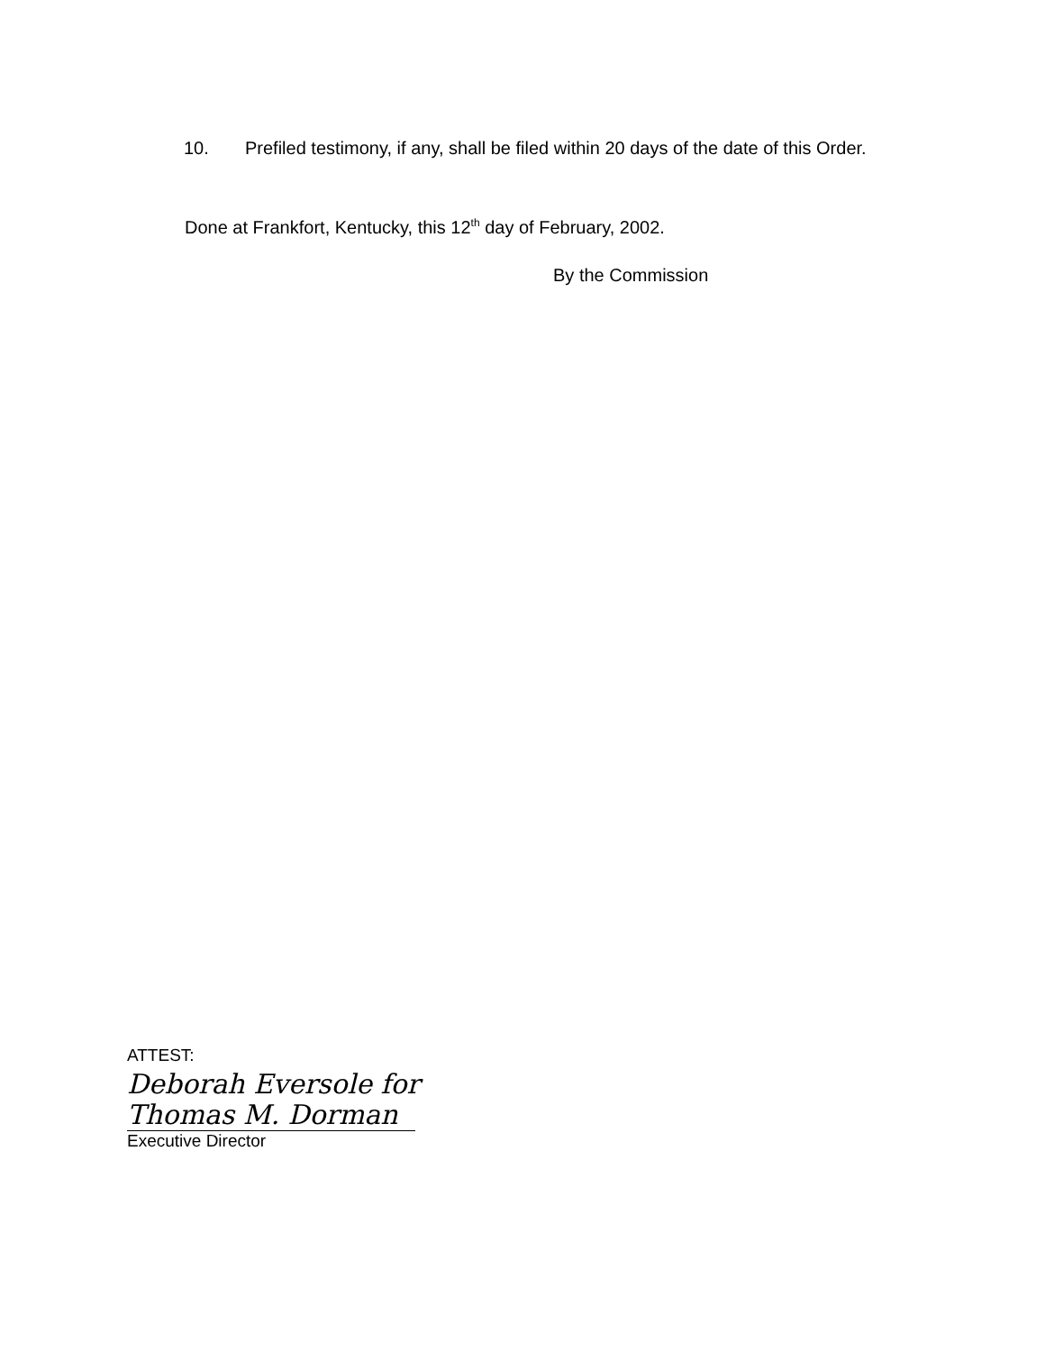10. Prefiled testimony, if any, shall be filed within 20 days of the date of this Order.
Done at Frankfort, Kentucky, this 12<sup>th</sup> day of February, 2002.
By the Commission
ATTEST:
Deborah Eversole for
Thomas M. Dorman
Executive Director